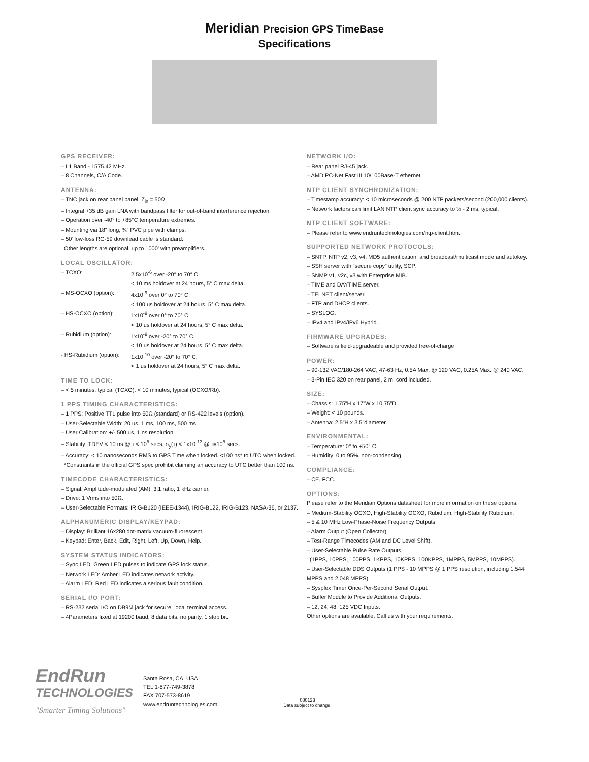Meridian Precision GPS TimeBase
Specifications
GPS RECEIVER:
– L1 Band - 1575.42 MHz.
– 8 Channels, C/A Code.
ANTENNA:
– TNC jack on rear panel panel, Z<sub>in</sub> = 50Ω.
– Integral +35 dB gain LNA with bandpass filter for out-of-band interference rejection.
– Operation over -40° to +85°C temperature extremes.
– Mounting via 18” long, ¾” PVC pipe with clamps.
– 50’ low-loss RG-59 downlead cable is standard.
Other lengths are optional, up to 1000’ with preamplifiers.
LOCAL OSCILLATOR:
– TCXO: 2.5x10<sup>-6</sup> over -20° to 70° C,
< 10 ms holdover at 24 hours, 5° C max delta.
– MS-OCXO (option): 4x10<sup>-9</sup> over 0° to 70° C,
< 100 us holdover at 24 hours, 5° C max delta.
– HS-OCXO (option): 1x10<sup>-9</sup> over 0° to 70° C,
< 10 us holdover at 24 hours, 5° C max delta.
– Rubidium (option): 1x10<sup>-9</sup> over -20° to 70° C,
< 10 us holdover at 24 hours, 5° C max delta.
- HS-Rubidium (option): 1x10<sup>-10</sup> over -20° to 70° C,
< 1 us holdover at 24 hours, 5° C max delta.
TIME TO LOCK:
– < 5 minutes, typical (TCXO). < 10 minutes, typical (OCXO/Rb).
1 PPS TIMING CHARACTERISTICS:
– 1 PPS: Positive TTL pulse into 50Ω (standard) or RS-422 levels (option).
– User-Selectable Width: 20 us, 1 ms, 100 ms, 500 ms.
– User Calibration: +/- 500 us, 1 ns resolution.
– Stability: TDEV < 10 ns @ τ < 10<sup>5</sup> secs, σ<sub>y</sub>(τ) < 1x10<sup>-13</sup> @ τ=10<sup>5</sup> secs.
– Accuracy: < 10 nanoseconds RMS to GPS Time when locked. <100 ns* to UTC when locked.
*Constraints in the official GPS spec prohibit claiming an accuracy to UTC better than 100 ns.
TIMECODE CHARACTERISTICS:
– Signal: Amplitude-modulated (AM), 3:1 ratio, 1 kHz carrier.
– Drive: 1 Vrms into 50Ω.
– User-Selectable Formats: IRIG-B120 (IEEE-1344), IRIG-B122, IRIG-B123, NASA-36, or 2137.
ALPHANUMERIC DISPLAY/KEYPAD:
– Display: Brilliant 16x280 dot-matrix vacuum-fluorescent.
– Keypad: Enter, Back, Edit, Right, Left, Up, Down, Help.
SYSTEM STATUS INDICATORS:
– Sync LED: Green LED pulses to indicate GPS lock status.
– Network LED: Amber LED indicates network activity.
– Alarm LED: Red LED indicates a serious fault condition.
SERIAL I/O PORT:
– RS-232 serial I/O on DB9M jack for secure, local terminal access.
– 4Parameters fixed at 19200 baud, 8 data bits, no parity, 1 stop bit.
NETWORK I/O:
– Rear panel RJ-45 jack.
– AMD PC-Net Fast III 10/100Base-T ethernet.
NTP CLIENT SYNCHRONIZATION:
– Timestamp accuracy: < 10 microseconds @ 200 NTP packets/second (200,000 clients).
– Network factors can limit LAN NTP client sync accuracy to ½ - 2 ms, typical.
NTP CLIENT SOFTWARE:
– Please refer to www.endruntechnologies.com/ntp-client.htm.
SUPPORTED NETWORK PROTOCOLS:
– SNTP, NTP v2, v3, v4, MD5 authentication, and broadcast/multicast mode and autokey.
– SSH server with “secure copy” utility, SCP.
– SNMP v1, v2c, v3 with Enterprise MIB.
– TIME and DAYTIME server.
– TELNET client/server.
– FTP and DHCP clients.
– SYSLOG.
– IPv4 and IPv4/IPv6 Hybrid.
FIRMWARE UPGRADES:
– Software is field-upgradeable and provided free-of-charge
POWER:
– 90-132 VAC/180-264 VAC, 47-63 Hz, 0.5A Max. @ 120 VAC, 0.25A Max. @ 240 VAC.
– 3-Pin IEC 320 on rear panel, 2 m. cord included.
SIZE:
– Chassis: 1.75”H x 17”W x 10.75”D.
– Weight: < 10 pounds.
– Antenna: 2.5”H x 3.5”diameter.
ENVIRONMENTAL:
– Temperature: 0° to +50° C.
– Humidity: 0 to 95%, non-condensing.
COMPLIANCE:
– CE, FCC.
OPTIONS:
Please refer to the Meridian Options datasheet for more information on these options.
– Medium-Stability OCXO, High-Stability OCXO, Rubidium, High-Stability Rubidium.
– 5 & 10 MHz Low-Phase-Noise Frequency Outputs.
– Alarm Output (Open Collector).
– Test-Range Timecodes (AM and DC Level Shift).
– User-Selectable Pulse Rate Outputs
(1PPS, 10PPS, 100PPS, 1KPPS, 10KPPS, 100KPPS, 1MPPS, 5MPPS, 10MPPS).
– User-Selectable DDS Outputs (1 PPS - 10 MPPS @ 1 PPS resolution, including 1.544 MPPS and 2.048 MPPS).
– Sysplex Timer Once-Per-Second Serial Output.
– Buffer Module to Provide Additional Outputs.
– 12, 24, 48, 125 VDC Inputs.
Other options are available. Call us with your requirements.
EndRun
TECHNOLOGIES
"Smarter Timing Solutions"
Santa Rosa, CA, USA
TEL 1-877-749-3878
FAX 707-573-8619
www.endruntechnologies.com
080123
Data subject to change.